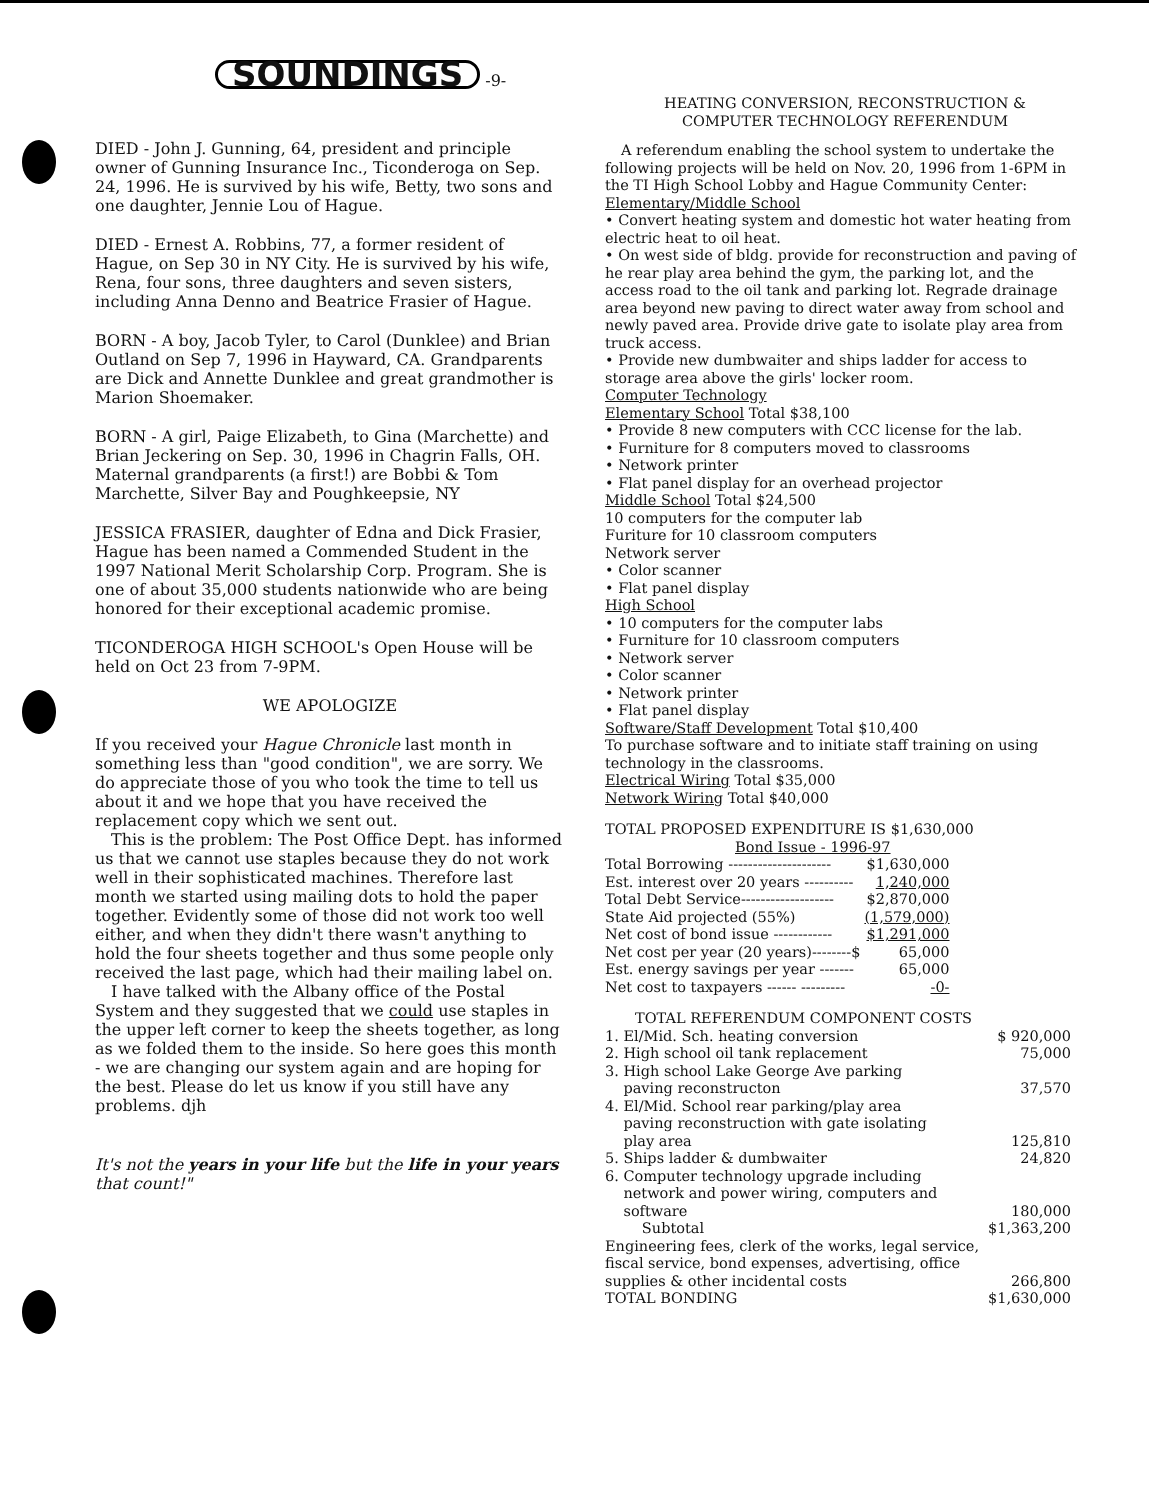SOUNDINGS
-9-
DIED - John J. Gunning, 64, president and principle owner of Gunning Insurance Inc., Ticonderoga on Sep. 24, 1996. He is survived by his wife, Betty, two sons and one daughter, Jennie Lou of Hague.
DIED - Ernest A. Robbins, 77, a former resident of Hague, on Sep 30 in NY City. He is survived by his wife, Rena, four sons, three daughters and seven sisters, including Anna Denno and Beatrice Frasier of Hague.
BORN - A boy, Jacob Tyler, to Carol (Dunklee) and Brian Outland on Sep 7, 1996 in Hayward, CA. Grandparents are Dick and Annette Dunklee and great grandmother is Marion Shoemaker.
BORN - A girl, Paige Elizabeth, to Gina (Marchette) and Brian Jeckering on Sep. 30, 1996 in Chagrin Falls, OH. Maternal grandparents (a first!) are Bobbi & Tom Marchette, Silver Bay and Poughkeepsie, NY
JESSICA FRASIER, daughter of Edna and Dick Frasier, Hague has been named a Commended Student in the 1997 National Merit Scholarship Corp. Program. She is one of about 35,000 students nationwide who are being honored for their exceptional academic promise.
TICONDEROGA HIGH SCHOOL's Open House will be held on Oct 23 from 7-9PM.
WE APOLOGIZE
If you received your Hague Chronicle last month in something less than "good condition", we are sorry. We do appreciate those of you who took the time to tell us about it and we hope that you have received the replacement copy which we sent out.
This is the problem: The Post Office Dept. has informed us that we cannot use staples because they do not work well in their sophisticated machines. Therefore last month we started using mailing dots to hold the paper together. Evidently some of those did not work too well either, and when they didn't there wasn't anything to hold the four sheets together and thus some people only received the last page, which had their mailing label on.
I have talked with the Albany office of the Postal System and they suggested that we could use staples in the upper left corner to keep the sheets together, as long as we folded them to the inside. So here goes this month - we are changing our system again and are hoping for the best. Please do let us know if you still have any problems. djh
It's not the years in your life but the life in your years that count!"
HEATING CONVERSION, RECONSTRUCTION &
COMPUTER TECHNOLOGY REFERENDUM
A referendum enabling the school system to undertake the following projects will be held on Nov. 20, 1996 from 1-6PM in the TI High School Lobby and Hague Community Center:
Elementary/Middle School
• Convert heating system and domestic hot water heating from electric heat to oil heat.
• On west side of bldg. provide for reconstruction and paving of he rear play area behind the gym, the parking lot, and the access road to the oil tank and parking lot. Regrade drainage area beyond new paving to direct water away from school and newly paved area. Provide drive gate to isolate play area from truck access.
• Provide new dumbwaiter and ships ladder for access to storage area above the girls' locker room.
Computer Technology
Elementary School Total $38,100
• Provide 8 new computers with CCC license for the lab.
• Furniture for 8 computers moved to classrooms
• Network printer
• Flat panel display for an overhead projector
Middle School Total $24,500
10 computers for the computer lab
Furiture for 10 classroom computers
Network server
• Color scanner
• Flat panel display
High School
• 10 computers for the computer labs
• Furniture for 10 classroom computers
• Network server
• Color scanner
• Network printer
• Flat panel display
Software/Staff Development Total $10,400
To purchase software and to initiate staff training on using technology in the classrooms.
Electrical Wiring Total $35,000
Network Wiring Total $40,000
TOTAL PROPOSED EXPENDITURE IS $1,630,000
Bond Issue - 1996-97
| Total Borrowing --------------------- | $1,630,000 |
| Est. interest over 20 years ---------- | 1,240,000 |
| Total Debt Service------------------- | $2,870,000 |
| State Aid projected (55%) | (1,579,000) |
| Net cost of bond issue ------------ | $1,291,000 |
| Net cost per year (20 years)--------$ | 65,000 |
| Est. energy savings per year ------- | 65,000 |
| Net cost to taxpayers ------ --------- | -0- |
TOTAL REFERENDUM COMPONENT COSTS
| 1. El/Mid. Sch. heating conversion | $ 920,000 |
| 2. High school oil tank replacement | 75,000 |
| 3. High school Lake George Ave parking paving reconstructon | 37,570 |
| 4. El/Mid. School rear parking/play area paving reconstruction with gate isolating play area | 125,810 |
| 5. Ships ladder & dumbwaiter | 24,820 |
| 6. Computer technology upgrade including network and power wiring, computers and software | 180,000 |
| Subtotal | $1,363,200 |
| Engineering fees, clerk of the works, legal service, fiscal service, bond expenses, advertising, office supplies & other incidental costs | 266,800 |
| TOTAL BONDING | $1,630,000 |